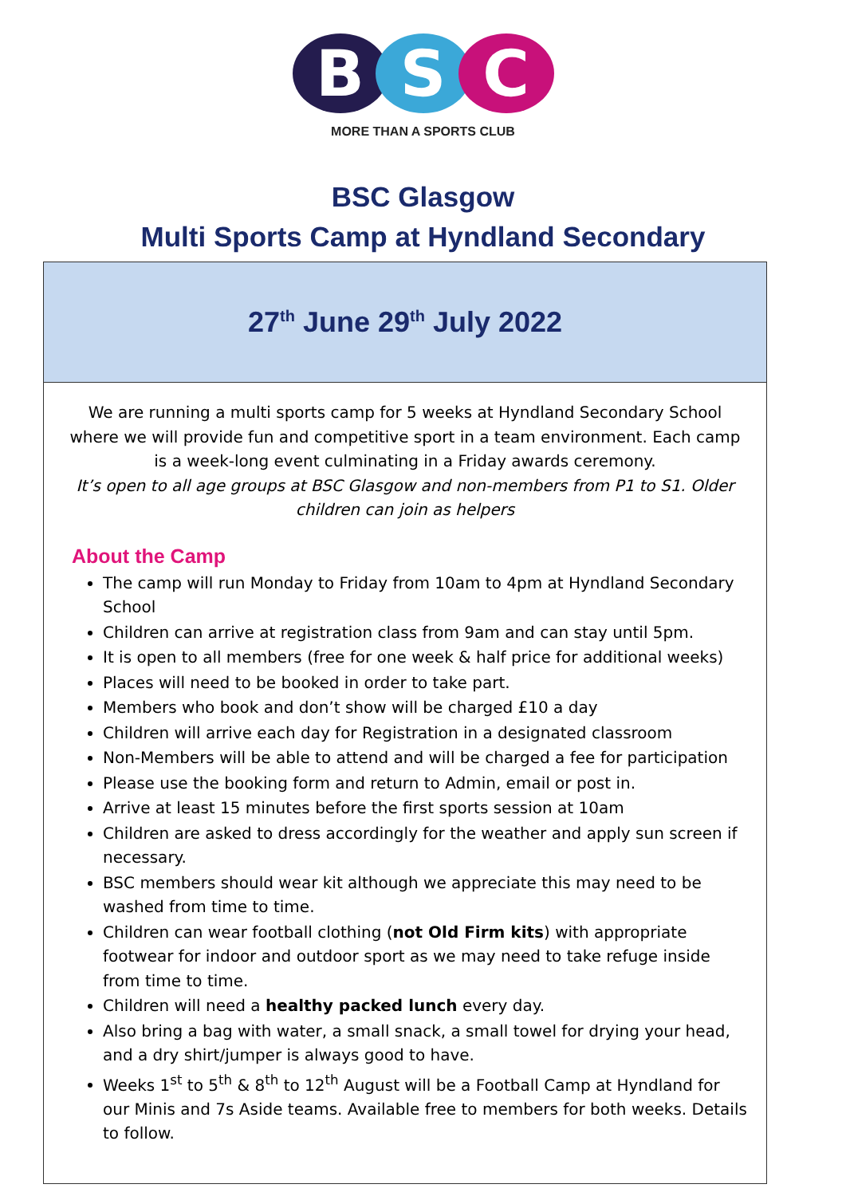B S C
MORE THAN A SPORTS CLUB
BSC Glasgow
Multi Sports Camp at Hyndland Secondary
27<sup>th</sup> June 29<sup>th</sup> July 2022
We are running a multi sports camp for 5 weeks at Hyndland Secondary School where we will provide fun and competitive sport in a team environment. Each camp is a week-long event culminating in a Friday awards ceremony.
It’s open to all age groups at BSC Glasgow and non-members from P1 to S1. Older children can join as helpers
About the Camp
The camp will run Monday to Friday from 10am to 4pm at Hyndland Secondary School
Children can arrive at registration class from 9am and can stay until 5pm.
It is open to all members (free for one week & half price for additional weeks)
Places will need to be booked in order to take part.
Members who book and don’t show will be charged £10 a day
Children will arrive each day for Registration in a designated classroom
Non-Members will be able to attend and will be charged a fee for participation
Please use the booking form and return to Admin, email or post in.
Arrive at least 15 minutes before the first sports session at 10am
Children are asked to dress accordingly for the weather and apply sun screen if necessary.
BSC members should wear kit although we appreciate this may need to be washed from time to time.
Children can wear football clothing (not Old Firm kits) with appropriate footwear for indoor and outdoor sport as we may need to take refuge inside from time to time.
Children will need a healthy packed lunch every day.
Also bring a bag with water, a small snack, a small towel for drying your head, and a dry shirt/jumper is always good to have.
Weeks 1<sup>st</sup> to 5<sup>th</sup> & 8<sup>th</sup> to 12<sup>th</sup> August will be a Football Camp at Hyndland for our Minis and 7s Aside teams. Available free to members for both weeks. Details to follow.